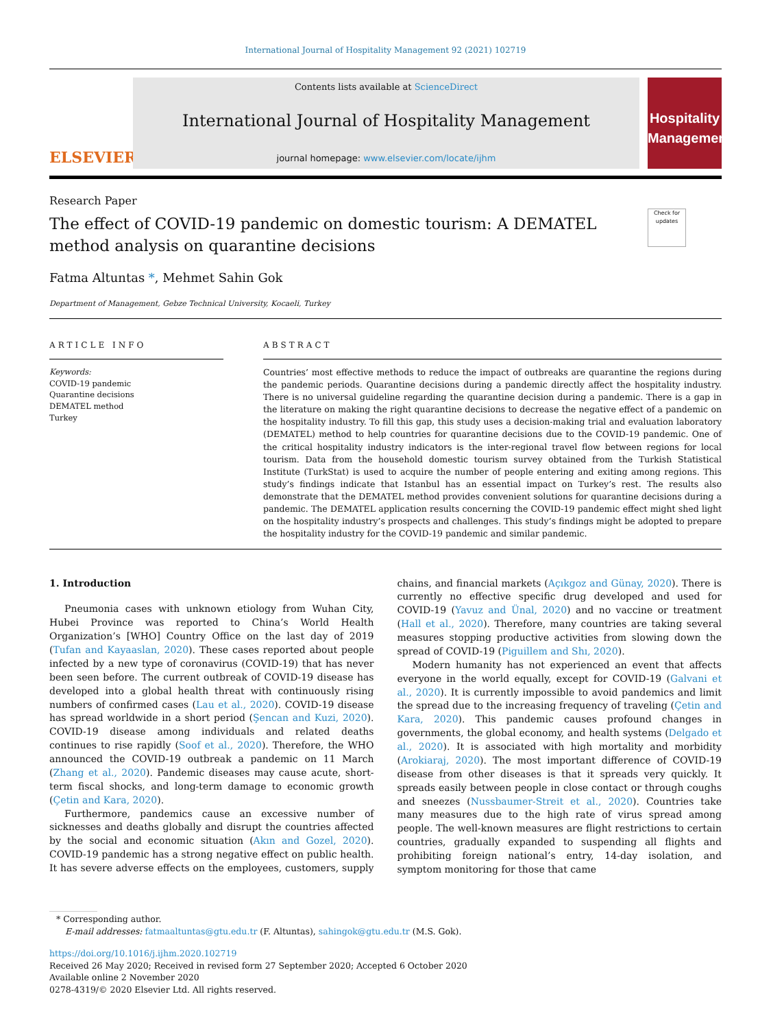International Journal of Hospitality Management 92 (2021) 102719
ELSEVIER
Contents lists available at ScienceDirect
International Journal of Hospitality Management
journal homepage: www.elsevier.com/locate/ijhm
Hospitality Management
Research Paper
The effect of COVID-19 pandemic on domestic tourism: A DEMATEL method analysis on quarantine decisions
Check for updates
Fatma Altuntas *, Mehmet Sahin Gok
Department of Management, Gebze Technical University, Kocaeli, Turkey
ARTICLE INFO
Keywords:
COVID-19 pandemic
Quarantine decisions
DEMATEL method
Turkey
ABSTRACT
Countries’ most effective methods to reduce the impact of outbreaks are quarantine the regions during the pandemic periods. Quarantine decisions during a pandemic directly affect the hospitality industry. There is no universal guideline regarding the quarantine decision during a pandemic. There is a gap in the literature on making the right quarantine decisions to decrease the negative effect of a pandemic on the hospitality industry. To fill this gap, this study uses a decision-making trial and evaluation laboratory (DEMATEL) method to help countries for quarantine decisions due to the COVID-19 pandemic. One of the critical hospitality industry indicators is the inter-regional travel flow between regions for local tourism. Data from the household domestic tourism survey obtained from the Turkish Statistical Institute (TurkStat) is used to acquire the number of people entering and exiting among regions. This study’s findings indicate that Istanbul has an essential impact on Turkey’s rest. The results also demonstrate that the DEMATEL method provides convenient solutions for quarantine decisions during a pandemic. The DEMATEL application results concerning the COVID-19 pandemic effect might shed light on the hospitality industry’s prospects and challenges. This study’s findings might be adopted to prepare the hospitality industry for the COVID-19 pandemic and similar pandemic.
1. Introduction
Pneumonia cases with unknown etiology from Wuhan City, Hubei Province was reported to China’s World Health Organization’s [WHO] Country Office on the last day of 2019 (Tufan and Kayaaslan, 2020). These cases reported about people infected by a new type of coronavirus (COVID-19) that has never been seen before. The current outbreak of COVID-19 disease has developed into a global health threat with continuously rising numbers of confirmed cases (Lau et al., 2020). COVID-19 disease has spread worldwide in a short period (Şencan and Kuzi, 2020). COVID-19 disease among individuals and related deaths continues to rise rapidly (Soof et al., 2020). Therefore, the WHO announced the COVID-19 outbreak a pandemic on 11 March (Zhang et al., 2020). Pandemic diseases may cause acute, short-term fiscal shocks, and long-term damage to economic growth (Çetin and Kara, 2020).
Furthermore, pandemics cause an excessive number of sicknesses and deaths globally and disrupt the countries affected by the social and economic situation (Akın and Gozel, 2020). COVID-19 pandemic has a strong negative effect on public health. It has severe adverse effects on the employees, customers, supply chains, and financial markets (Açıkgoz and Günay, 2020). There is currently no effective specific drug developed and used for COVID-19 (Yavuz and Ünal, 2020) and no vaccine or treatment (Hall et al., 2020). Therefore, many countries are taking several measures stopping productive activities from slowing down the spread of COVID-19 (Piguillem and Shı, 2020).
Modern humanity has not experienced an event that affects everyone in the world equally, except for COVID-19 (Galvani et al., 2020). It is currently impossible to avoid pandemics and limit the spread due to the increasing frequency of traveling (Çetin and Kara, 2020). This pandemic causes profound changes in governments, the global economy, and health systems (Delgado et al., 2020). It is associated with high mortality and morbidity (Arokiaraj, 2020). The most important difference of COVID-19 disease from other diseases is that it spreads very quickly. It spreads easily between people in close contact or through coughs and sneezes (Nussbaumer-Streit et al., 2020). Countries take many measures due to the high rate of virus spread among people. The well-known measures are flight restrictions to certain countries, gradually expanded to suspending all flights and prohibiting foreign national’s entry, 14-day isolation, and symptom monitoring for those that came
* Corresponding author.
E-mail addresses: fatmaaltuntas@gtu.edu.tr (F. Altuntas), sahingok@gtu.edu.tr (M.S. Gok).
https://doi.org/10.1016/j.ijhm.2020.102719
Received 26 May 2020; Received in revised form 27 September 2020; Accepted 6 October 2020
Available online 2 November 2020
0278-4319/© 2020 Elsevier Ltd. All rights reserved.